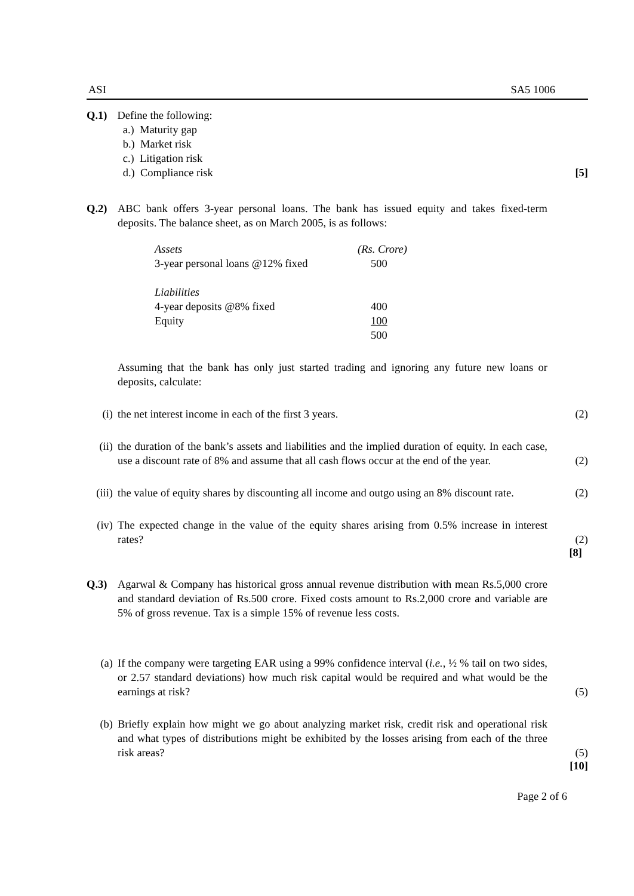ASI SA5 1006
Q.1) Define the following:
a.) Maturity gap
b.) Market risk
c.) Litigation risk
d.) Compliance risk
[5]
Q.2) ABC bank offers 3-year personal loans. The bank has issued equity and takes fixed-term deposits. The balance sheet, as on March 2005, is as follows:
| Assets | (Rs. Crore) |
| 3-year personal loans @12% fixed | 500 |
| Liabilities | |
| 4-year deposits @8% fixed | 400 |
| Equity | 100 |
| | 500 |
Assuming that the bank has only just started trading and ignoring any future new loans or deposits, calculate:
(i) the net interest income in each of the first 3 years. (2)
(ii) the duration of the bank’s assets and liabilities and the implied duration of equity. In each case, use a discount rate of 8% and assume that all cash flows occur at the end of the year.
(2)
(iii) the value of equity shares by discounting all income and outgo using an 8% discount rate.
(2)
(iv) The expected change in the value of the equity shares arising from 0.5% increase in interest rates?
(2)
[8]
Q.3) Agarwal & Company has historical gross annual revenue distribution with mean Rs.5,000 crore and standard deviation of Rs.500 crore. Fixed costs amount to Rs.2,000 crore and variable are 5% of gross revenue. Tax is a simple 15% of revenue less costs.
(a) If the company were targeting EAR using a 99% confidence interval (i.e., ½ % tail on two sides, or 2.57 standard deviations) how much risk capital would be required and what would be the earnings at risk?
(5)
(b) Briefly explain how might we go about analyzing market risk, credit risk and operational risk and what types of distributions might be exhibited by the losses arising from each of the three risk areas?
(5)
[10]
Page 2 of 6